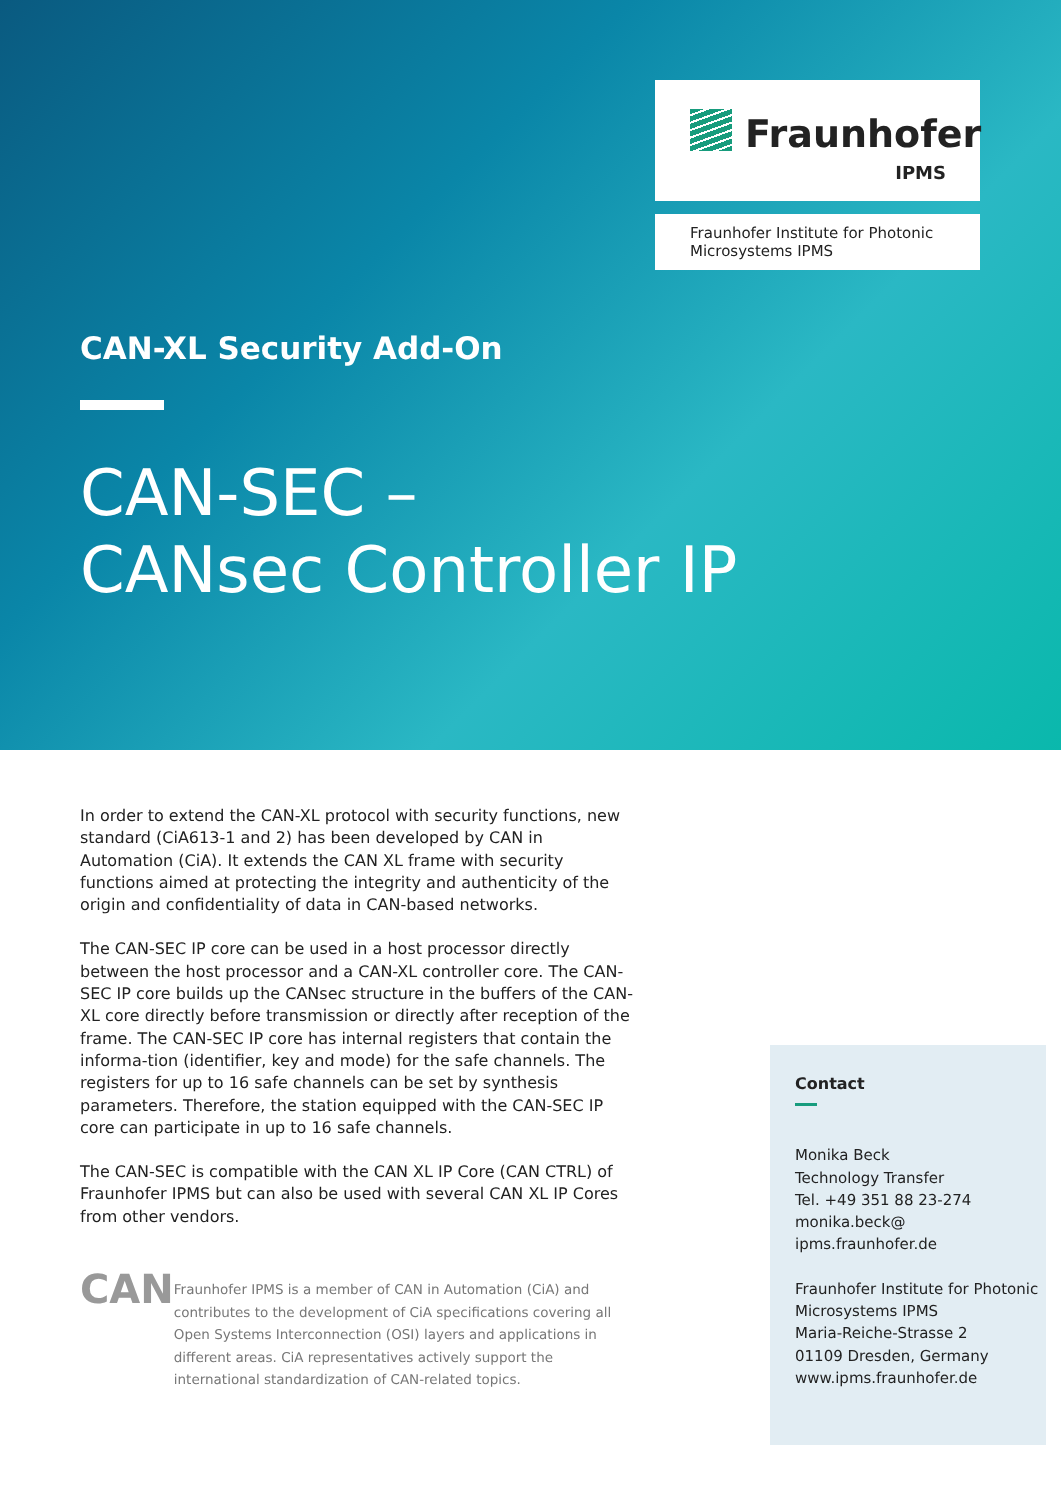Fraunhofer
IPMS
Fraunhofer Institute for Photonic Microsystems IPMS
CAN-XL Security Add-On
CAN-SEC –
CANsec Controller IP
In order to extend the CAN-XL protocol with security functions, new standard (CiA613-1 and 2) has been developed by CAN in Automation (CiA). It extends the CAN XL frame with security functions aimed at protecting the integrity and authenticity of the origin and confidentiality of data in CAN-based networks.
The CAN-SEC IP core can be used in a host processor directly between the host processor and a CAN-XL controller core. The CAN-SEC IP core builds up the CANsec structure in the buffers of the CAN-XL core directly before transmission or directly after reception of the frame. The CAN-SEC IP core has internal registers that contain the informa-tion (identifier, key and mode) for the safe channels. The registers for up to 16 safe channels can be set by synthesis parameters. Therefore, the station equipped with the CAN-SEC IP core can participate in up to 16 safe channels.
The CAN-SEC is compatible with the CAN XL IP Core (CAN CTRL) of Fraunhofer IPMS but can also be used with several CAN XL IP Cores from other vendors.
CAN
Fraunhofer IPMS is a member of CAN in Automation (CiA) and contributes to the development of CiA specifications covering all Open Systems Interconnection (OSI) layers and applications in different areas. CiA representatives actively support the international standardization of CAN-related topics.
Contact
Monika Beck
Technology Transfer
Tel. +49 351 88 23-274
monika.beck@
ipms.fraunhofer.de
Fraunhofer Institute for Photonic Microsystems IPMS
Maria-Reiche-Strasse 2
01109 Dresden, Germany
www.ipms.fraunhofer.de